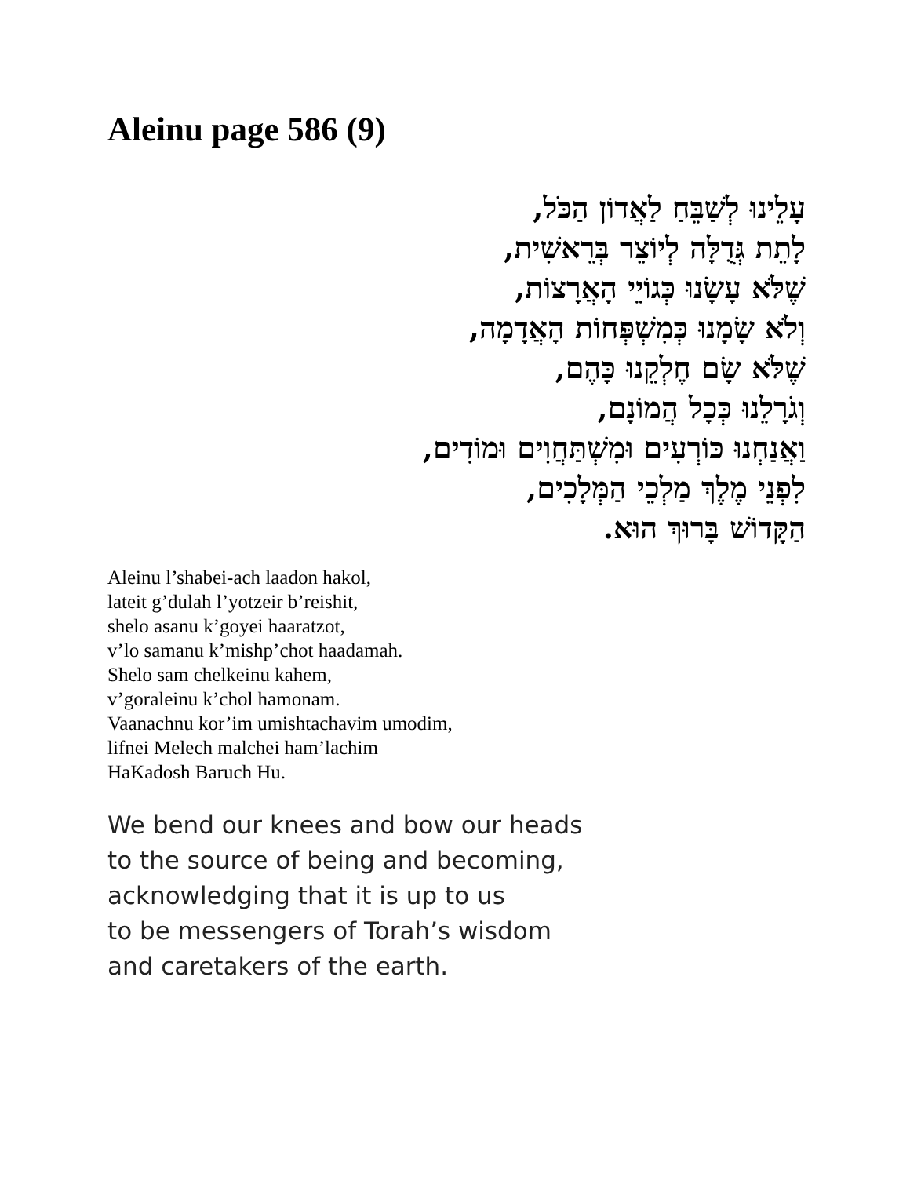Aleinu page 586 (9)
עָלֵינוּ לְשַׁבֵּחַ לַאֲדוֹן הַכֹּל,
לָתֵת גְּדֻלָּה לְיוֹצֵר בְּרֵאשִׁית,
שֶׁלֹּא עָשָׂנוּ כְּגוֹיֵי הָאֲרָצוֹת,
וְלֹא שָׂמָנוּ כְּמִשְׁפְּחוֹת הָאֲדָמָה,
שֶׁלֹּא שָׂם חֶלְקֵנוּ כָּהֶם,
וְגֹרָלֵנוּ כְּכָל הֲמוֹנָם,
וַאֲנַחְנוּ כּוֹרְעִים וּמִשְׁתַּחֲוִים וּמוֹדִים,
לִפְנֵי מֶלֶךְ מַלְכֵי הַמְּלָכִים,
הַקָּדוֹשׁ בָּרוּךְ הוּא.
Aleinu l’shabei-ach laadon hakol,
lateit g’dulah l’yotzeir b’reishit,
shelo asanu k’goyei haaratzot,
v’lo samanu k’mishp’chot haadamah.
Shelo sam chelkeinu kahem,
v’goraleinu k’chol hamonam.
Vaanachnu kor’im umishtachavim umodim,
lifnei Melech malchei ham’lachim
HaKadosh Baruch Hu.
We bend our knees and bow our heads
to the source of being and becoming,
acknowledging that it is up to us
to be messengers of Torah’s wisdom
and caretakers of the earth.